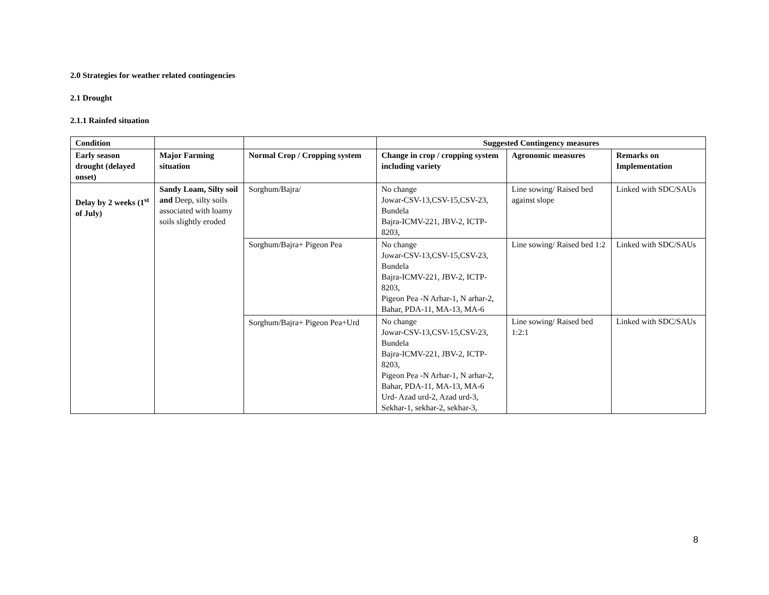2.0 Strategies for weather related contingencies
2.1 Drought
2.1.1 Rainfed situation
| Condition | | | Suggested Contingency measures | | |
| --- | --- | --- | --- | --- | --- |
| Early season drought (delayed onset) | Major Farming situation | Normal Crop / Cropping system | Change in crop / cropping system including variety | Agronomic measures | Remarks on Implementation |
| Delay by 2 weeks (1<sup>st</sup> of July) | Sandy Loam, Silty soil and Deep, silty soils associated with loamy soils slightly eroded | Sorghum/Bajra/ | No change Jowar-CSV-13,CSV-15,CSV-23, Bundela Bajra-ICMV-221, JBV-2, ICTP-8203, | Line sowing/ Raised bed against slope | Linked with SDC/SAUs |
| | | Sorghum/Bajra+ Pigeon Pea | No change Jowar-CSV-13,CSV-15,CSV-23, Bundela Bajra-ICMV-221, JBV-2, ICTP-8203, Pigeon Pea -N Arhar-1, N arhar-2, Bahar, PDA-11, MA-13, MA-6 | Line sowing/ Raised bed 1:2 | Linked with SDC/SAUs |
| | | Sorghum/Bajra+ Pigeon Pea+Urd | No change Jowar-CSV-13,CSV-15,CSV-23, Bundela Bajra-ICMV-221, JBV-2, ICTP-8203, Pigeon Pea -N Arhar-1, N arhar-2, Bahar, PDA-11, MA-13, MA-6 Urd- Azad urd-2, Azad urd-3, Sekhar-1, sekhar-2, sekhar-3, | Line sowing/ Raised bed 1:2:1 | Linked with SDC/SAUs |
8